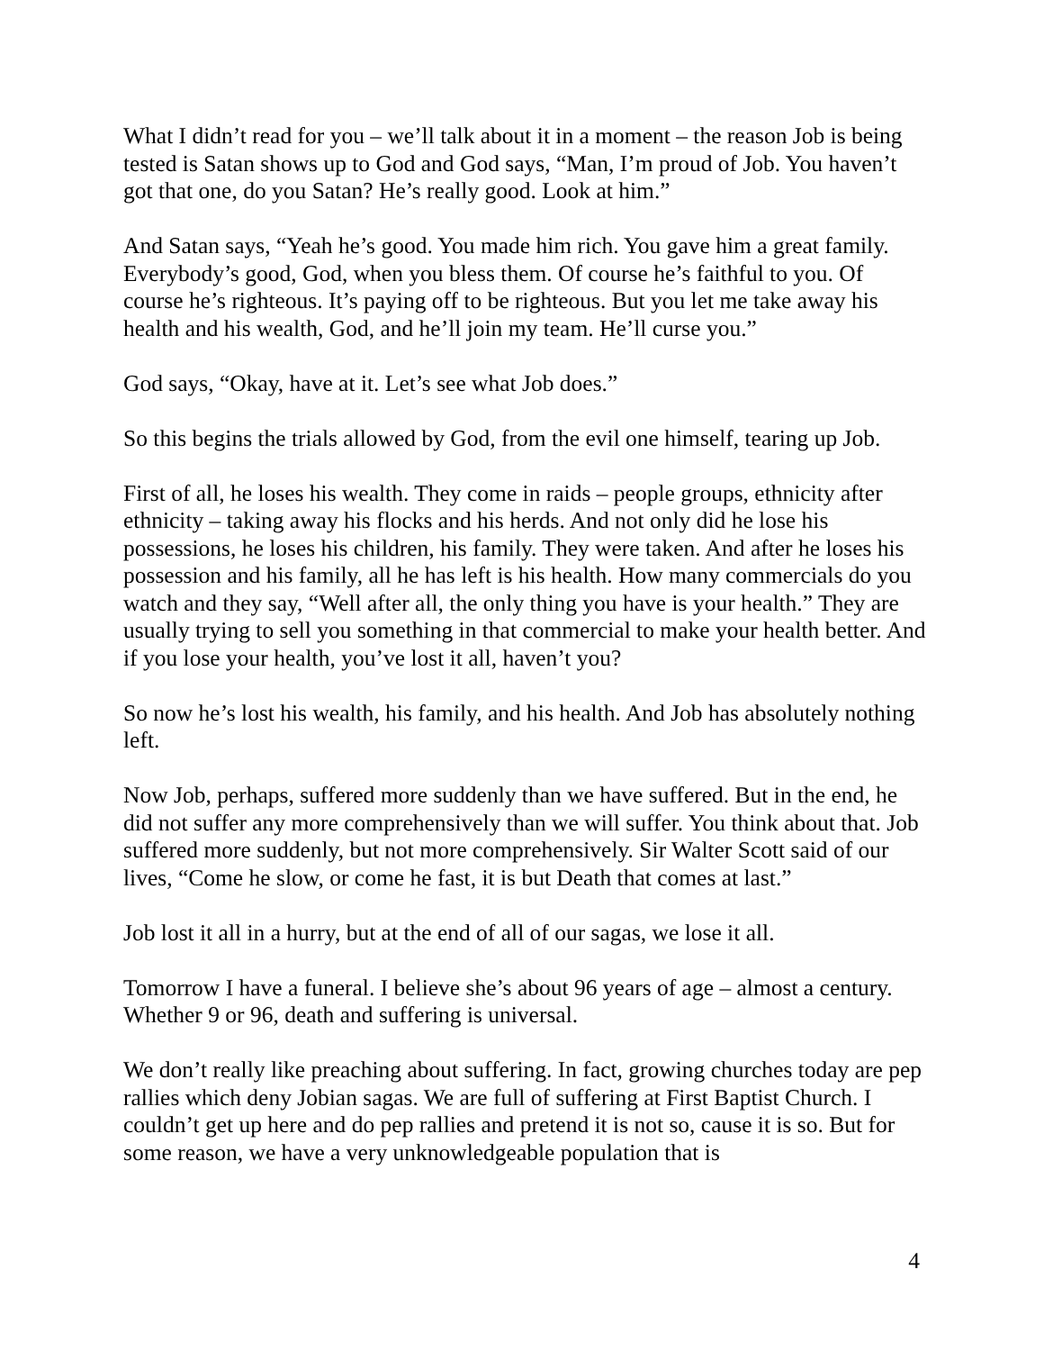What I didn’t read for you – we’ll talk about it in a moment – the reason Job is being tested is Satan shows up to God and God says, “Man, I’m proud of Job. You haven’t got that one, do you Satan? He’s really good. Look at him.”
And Satan says, “Yeah he’s good. You made him rich. You gave him a great family. Everybody’s good, God, when you bless them. Of course he’s faithful to you. Of course he’s righteous. It’s paying off to be righteous. But you let me take away his health and his wealth, God, and he’ll join my team. He’ll curse you.”
God says, “Okay, have at it. Let’s see what Job does.”
So this begins the trials allowed by God, from the evil one himself, tearing up Job.
First of all, he loses his wealth. They come in raids – people groups, ethnicity after ethnicity – taking away his flocks and his herds. And not only did he lose his possessions, he loses his children, his family. They were taken. And after he loses his possession and his family, all he has left is his health. How many commercials do you watch and they say, “Well after all, the only thing you have is your health.” They are usually trying to sell you something in that commercial to make your health better. And if you lose your health, you’ve lost it all, haven’t you?
So now he’s lost his wealth, his family, and his health. And Job has absolutely nothing left.
Now Job, perhaps, suffered more suddenly than we have suffered. But in the end, he did not suffer any more comprehensively than we will suffer. You think about that. Job suffered more suddenly, but not more comprehensively. Sir Walter Scott said of our lives, “Come he slow, or come he fast, it is but Death that comes at last.”
Job lost it all in a hurry, but at the end of all of our sagas, we lose it all.
Tomorrow I have a funeral. I believe she’s about 96 years of age – almost a century. Whether 9 or 96, death and suffering is universal.
We don’t really like preaching about suffering. In fact, growing churches today are pep rallies which deny Jobian sagas. We are full of suffering at First Baptist Church. I couldn’t get up here and do pep rallies and pretend it is not so, cause it is so. But for some reason, we have a very unknowledgeable population that is
4